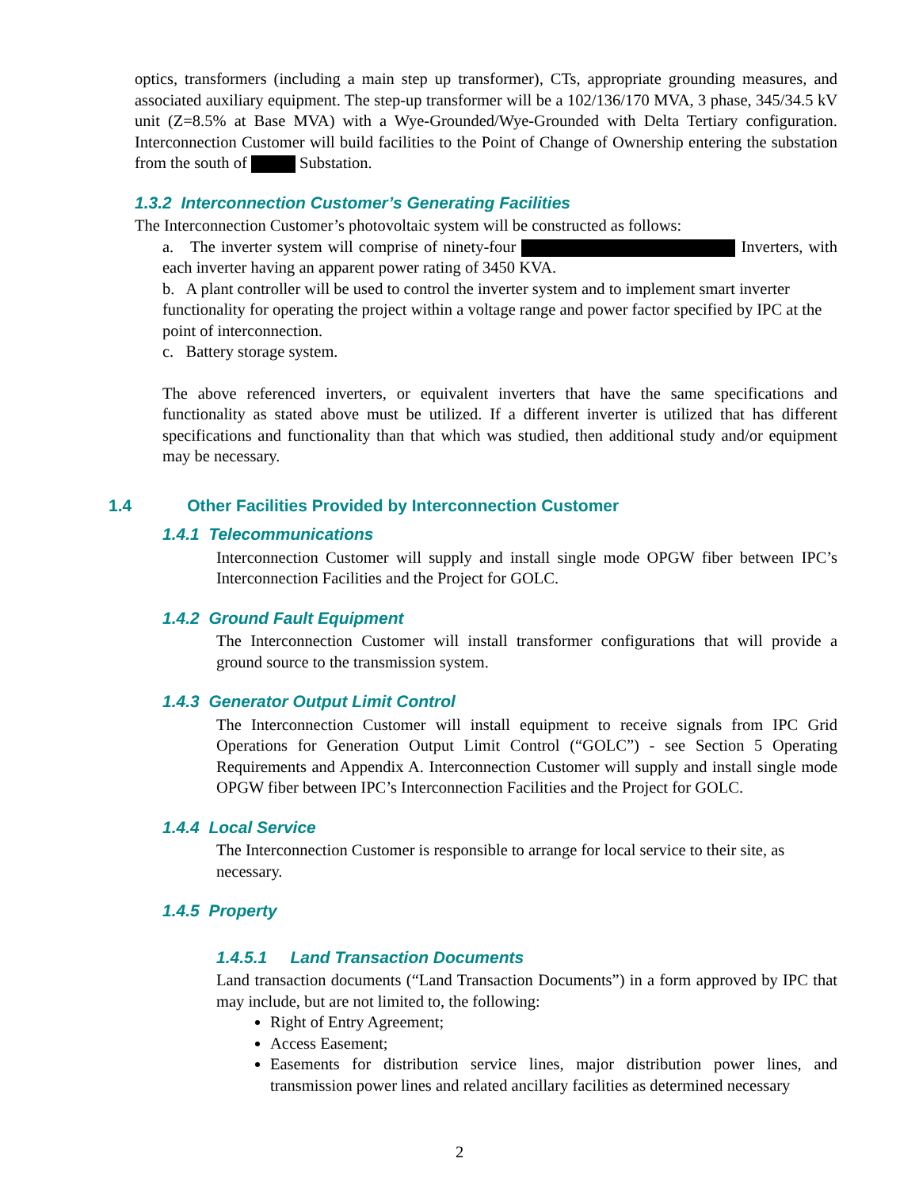optics, transformers (including a main step up transformer), CTs, appropriate grounding measures, and associated auxiliary equipment. The step-up transformer will be a 102/136/170 MVA, 3 phase, 345/34.5 kV unit (Z=8.5% at Base MVA) with a Wye-Grounded/Wye-Grounded with Delta Tertiary configuration. Interconnection Customer will build facilities to the Point of Change of Ownership entering the substation from the south of Substation.
1.3.2 Interconnection Customer’s Generating Facilities
The Interconnection Customer’s photovoltaic system will be constructed as follows:
a. The inverter system will comprise of ninety-four Inverters, with each inverter having an apparent power rating of 3450 KVA.
b. A plant controller will be used to control the inverter system and to implement smart inverter functionality for operating the project within a voltage range and power factor specified by IPC at the point of interconnection.
c. Battery storage system.
The above referenced inverters, or equivalent inverters that have the same specifications and functionality as stated above must be utilized. If a different inverter is utilized that has different specifications and functionality than that which was studied, then additional study and/or equipment may be necessary.
1.4 Other Facilities Provided by Interconnection Customer
1.4.1 Telecommunications
Interconnection Customer will supply and install single mode OPGW fiber between IPC’s Interconnection Facilities and the Project for GOLC.
1.4.2 Ground Fault Equipment
The Interconnection Customer will install transformer configurations that will provide a ground source to the transmission system.
1.4.3 Generator Output Limit Control
The Interconnection Customer will install equipment to receive signals from IPC Grid Operations for Generation Output Limit Control (“GOLC”) - see Section 5 Operating Requirements and Appendix A. Interconnection Customer will supply and install single mode OPGW fiber between IPC’s Interconnection Facilities and the Project for GOLC.
1.4.4 Local Service
The Interconnection Customer is responsible to arrange for local service to their site, as necessary.
1.4.5 Property
1.4.5.1 Land Transaction Documents
Land transaction documents (“Land Transaction Documents”) in a form approved by IPC that may include, but are not limited to, the following:
Right of Entry Agreement;
Access Easement;
Easements for distribution service lines, major distribution power lines, and transmission power lines and related ancillary facilities as determined necessary
2